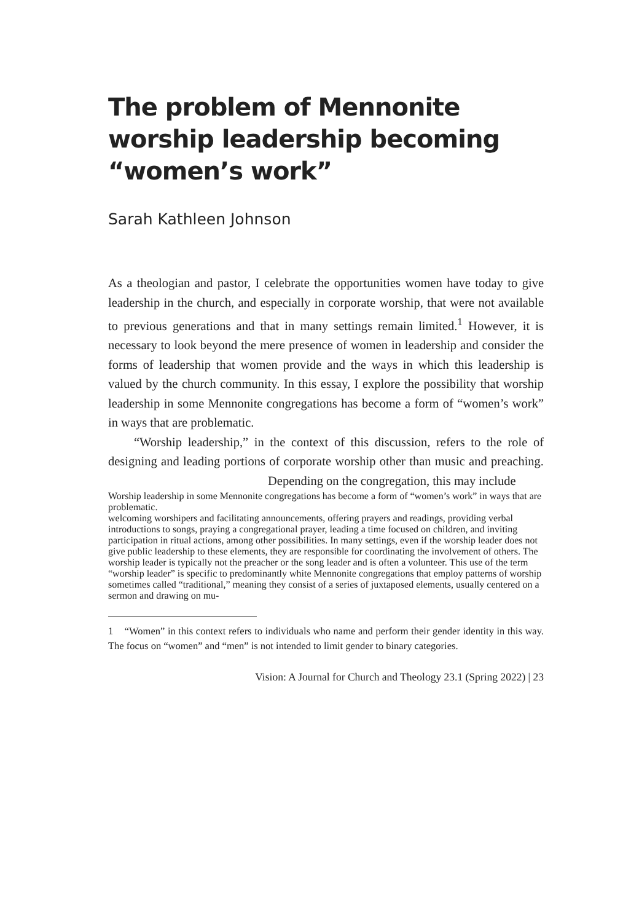The problem of Mennonite worship leadership becoming “women’s work”
Sarah Kathleen Johnson
As a theologian and pastor, I celebrate the opportunities women have today to give leadership in the church, and especially in corporate worship, that were not available to previous generations and that in many settings remain limited.<sup>1</sup> However, it is necessary to look beyond the mere presence of women in leadership and consider the forms of leadership that women provide and the ways in which this leadership is valued by the church community. In this essay, I explore the possibility that worship leadership in some Mennonite congregations has become a form of “women’s work” in ways that are problematic.
“Worship leadership,” in the context of this discussion, refers to the role of designing and leading portions of corporate worship other than music and preaching. Depending on the congregation, this may include
Worship leadership in some Mennonite congregations has become a form of “women’s work” in ways that are problematic.
welcoming worshipers and facilitating announcements, offering prayers and readings, providing verbal introductions to songs, praying a congregational prayer, leading a time focused on children, and inviting participation in ritual actions, among other possibilities. In many settings, even if the worship leader does not give public leadership to these elements, they are responsible for coordinating the involvement of others. The worship leader is typically not the preacher or the song leader and is often a volunteer. This use of the term “worship leader” is specific to predominantly white Mennonite congregations that employ patterns of worship sometimes called “traditional,” meaning they consist of a series of juxtaposed elements, usually centered on a sermon and drawing on mu-
1 “Women” in this context refers to individuals who name and perform their gender identity in this way. The focus on “women” and “men” is not intended to limit gender to binary categories.
Vision: A Journal for Church and Theology 23.1 (Spring 2022) | 23